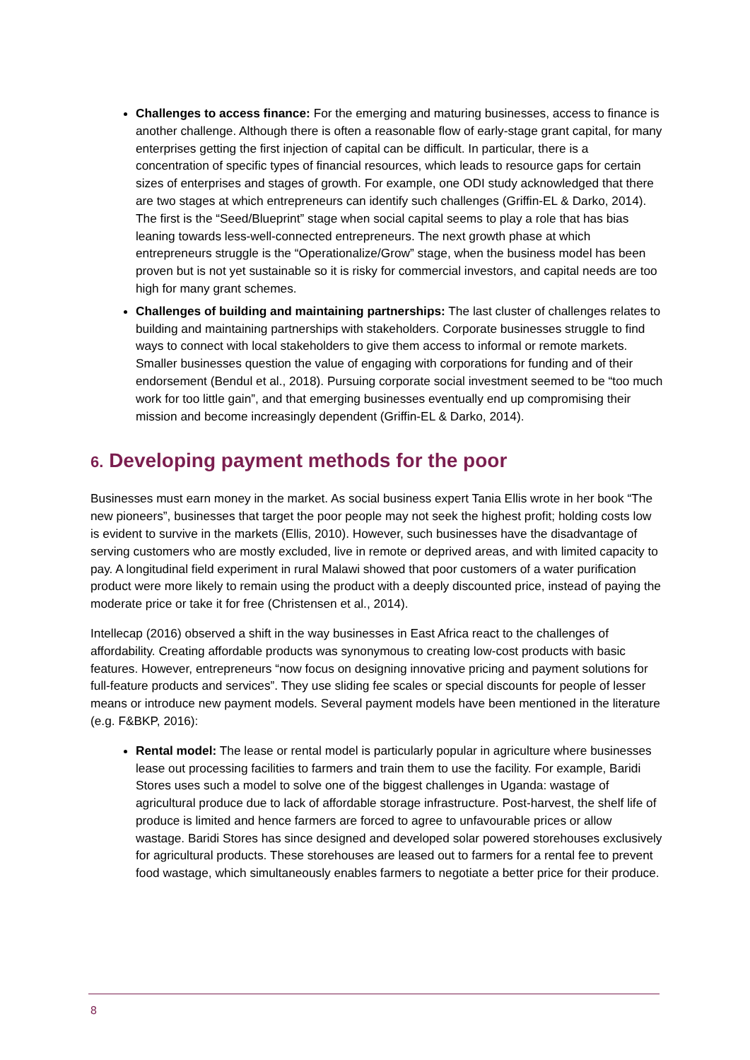Challenges to access finance: For the emerging and maturing businesses, access to finance is another challenge. Although there is often a reasonable flow of early-stage grant capital, for many enterprises getting the first injection of capital can be difficult. In particular, there is a concentration of specific types of financial resources, which leads to resource gaps for certain sizes of enterprises and stages of growth. For example, one ODI study acknowledged that there are two stages at which entrepreneurs can identify such challenges (Griffin-EL & Darko, 2014). The first is the “Seed/Blueprint” stage when social capital seems to play a role that has bias leaning towards less-well-connected entrepreneurs. The next growth phase at which entrepreneurs struggle is the “Operationalize/Grow” stage, when the business model has been proven but is not yet sustainable so it is risky for commercial investors, and capital needs are too high for many grant schemes.
Challenges of building and maintaining partnerships: The last cluster of challenges relates to building and maintaining partnerships with stakeholders. Corporate businesses struggle to find ways to connect with local stakeholders to give them access to informal or remote markets. Smaller businesses question the value of engaging with corporations for funding and of their endorsement (Bendul et al., 2018). Pursuing corporate social investment seemed to be “too much work for too little gain”, and that emerging businesses eventually end up compromising their mission and become increasingly dependent (Griffin-EL & Darko, 2014).
6. Developing payment methods for the poor
Businesses must earn money in the market. As social business expert Tania Ellis wrote in her book “The new pioneers”, businesses that target the poor people may not seek the highest profit; holding costs low is evident to survive in the markets (Ellis, 2010). However, such businesses have the disadvantage of serving customers who are mostly excluded, live in remote or deprived areas, and with limited capacity to pay. A longitudinal field experiment in rural Malawi showed that poor customers of a water purification product were more likely to remain using the product with a deeply discounted price, instead of paying the moderate price or take it for free (Christensen et al., 2014).
Intellecap (2016) observed a shift in the way businesses in East Africa react to the challenges of affordability. Creating affordable products was synonymous to creating low-cost products with basic features. However, entrepreneurs “now focus on designing innovative pricing and payment solutions for full-feature products and services”. They use sliding fee scales or special discounts for people of lesser means or introduce new payment models. Several payment models have been mentioned in the literature (e.g. F&BKP, 2016):
Rental model: The lease or rental model is particularly popular in agriculture where businesses lease out processing facilities to farmers and train them to use the facility. For example, Baridi Stores uses such a model to solve one of the biggest challenges in Uganda: wastage of agricultural produce due to lack of affordable storage infrastructure. Post-harvest, the shelf life of produce is limited and hence farmers are forced to agree to unfavourable prices or allow wastage. Baridi Stores has since designed and developed solar powered storehouses exclusively for agricultural products. These storehouses are leased out to farmers for a rental fee to prevent food wastage, which simultaneously enables farmers to negotiate a better price for their produce.
8